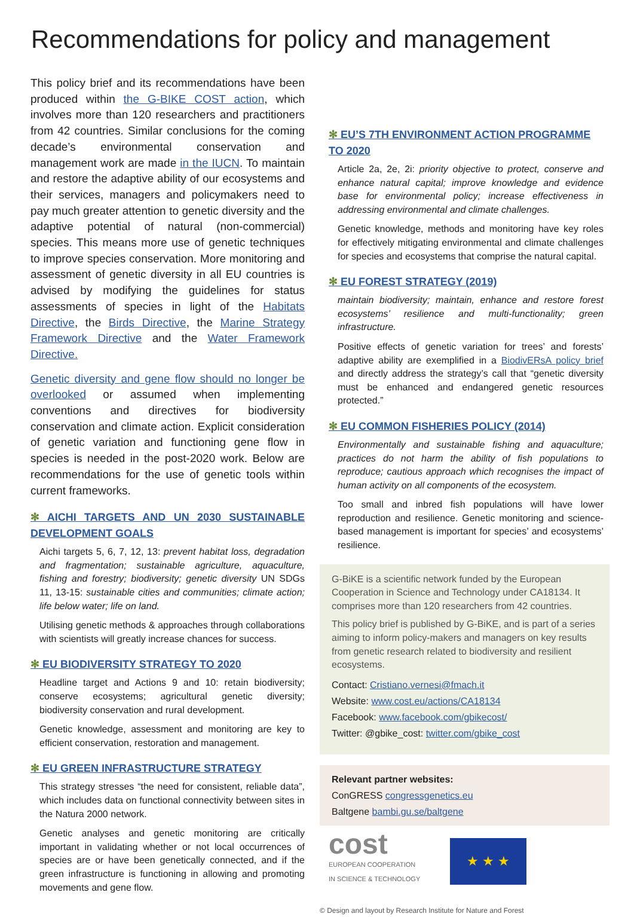Recommendations for policy and management
This policy brief and its recommendations have been produced within the G-BIKE COST action, which involves more than 120 researchers and practitioners from 42 countries. Similar conclusions for the coming decade’s environmental conservation and management work are made in the IUCN. To maintain and restore the adaptive ability of our ecosystems and their services, managers and policymakers need to pay much greater attention to genetic diversity and the adaptive potential of natural (non-commercial) species. This means more use of genetic techniques to improve species conservation. More monitoring and assessment of genetic diversity in all EU countries is advised by modifying the guidelines for status assessments of species in light of the Habitats Directive, the Birds Directive, the Marine Strategy Framework Directive and the Water Framework Directive.
Genetic diversity and gene flow should no longer be overlooked or assumed when implementing conventions and directives for biodiversity conservation and climate action. Explicit consideration of genetic variation and functioning gene flow in species is needed in the post-2020 work. Below are recommendations for the use of genetic tools within current frameworks.
✻ AICHI TARGETS AND UN 2030 SUSTAINABLE DEVELOPMENT GOALS
Aichi targets 5, 6, 7, 12, 13: prevent habitat loss, degradation and fragmentation; sustainable agriculture, aquaculture, fishing and forestry; biodiversity; genetic diversity UN SDGs 11, 13-15: sustainable cities and communities; climate action; life below water; life on land.
Utilising genetic methods & approaches through collaborations with scientists will greatly increase chances for success.
✻ EU BIODIVERSITY STRATEGY TO 2020
Headline target and Actions 9 and 10: retain biodiversity; conserve ecosystems; agricultural genetic diversity; biodiversity conservation and rural development.
Genetic knowledge, assessment and monitoring are key to efficient conservation, restoration and management.
✻ EU GREEN INFRASTRUCTURE STRATEGY
This strategy stresses “the need for consistent, reliable data”, which includes data on functional connectivity between sites in the Natura 2000 network.
Genetic analyses and genetic monitoring are critically important in validating whether or not local occurrences of species are or have been genetically connected, and if the green infrastructure is functioning in allowing and promoting movements and gene flow.
✻ EU’S 7TH ENVIRONMENT ACTION PROGRAMME TO 2020
Article 2a, 2e, 2i: priority objective to protect, conserve and enhance natural capital; improve knowledge and evidence base for environmental policy; increase effectiveness in addressing environmental and climate challenges.
Genetic knowledge, methods and monitoring have key roles for effectively mitigating environmental and climate challenges for species and ecosystems that comprise the natural capital.
✻ EU FOREST STRATEGY (2019)
maintain biodiversity; maintain, enhance and restore forest ecosystems’ resilience and multi-functionality; green infrastructure.
Positive effects of genetic variation for trees’ and forests’ adaptive ability are exemplified in a BiodivERsA policy brief and directly address the strategy’s call that “genetic diversity must be enhanced and endangered genetic resources protected.”
✻ EU COMMON FISHERIES POLICY (2014)
Environmentally and sustainable fishing and aquaculture; practices do not harm the ability of fish populations to reproduce; cautious approach which recognises the impact of human activity on all components of the ecosystem.
Too small and inbred fish populations will have lower reproduction and resilience. Genetic monitoring and science-based management is important for species’ and ecosystems’ resilience.
G-BiKE is a scientific network funded by the European Cooperation in Science and Technology under CA18134. It comprises more than 120 researchers from 42 countries.
This policy brief is published by G-BiKE, and is part of a series aiming to inform policy-makers and managers on key results from genetic research related to biodiversity and resilient ecosystems.
Contact: Cristiano.vernesi@fmach.it
Website: www.cost.eu/actions/CA18134
Facebook: www.facebook.com/gbikecost/
Twitter: @gbike_cost: twitter.com/gbike_cost
Relevant partner websites:
ConGRESS congressgenetics.eu
Baltgene bambi.gu.se/baltgene
cost
EUROPEAN COOPERATION
IN SCIENCE & TECHNOLOGY
★ ★ ★
© Design and layout by Research Institute for Nature and Forest